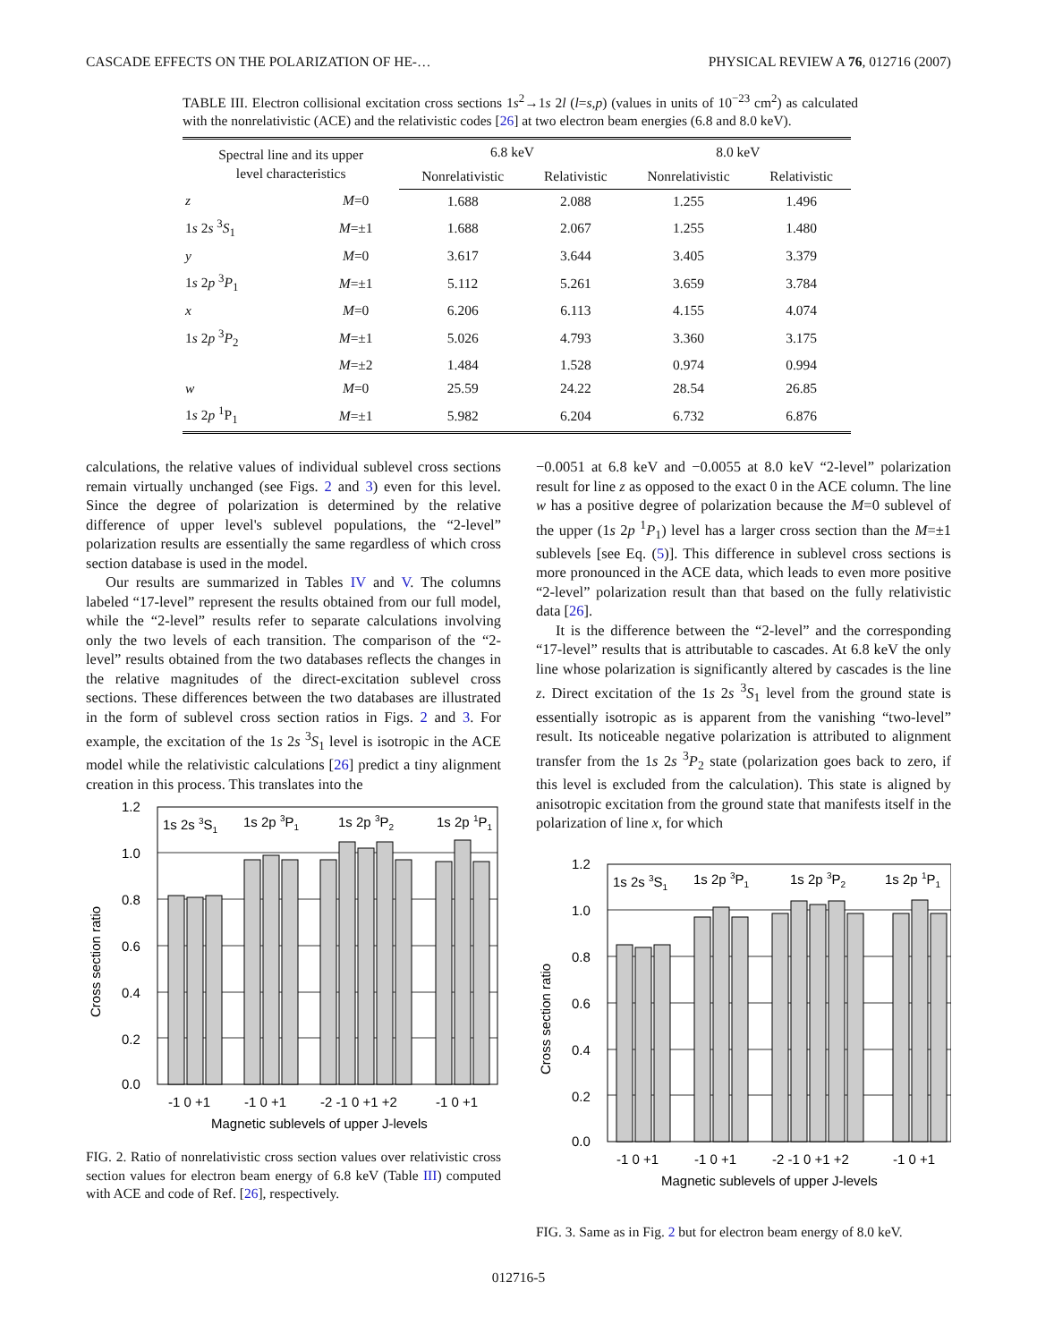CASCADE EFFECTS ON THE POLARIZATION OF HE-… PHYSICAL REVIEW A 76, 012716 (2007)
TABLE III. Electron collisional excitation cross sections 1s<sup>2</sup>→1s 2l (l=s,p) (values in units of 10<sup>−23</sup> cm<sup>2</sup>) as calculated with the nonrelativistic (ACE) and the relativistic codes [26] at two electron beam energies (6.8 and 8.0 keV).
| Spectral line and its upper level characteristics | | 6.8 keV | | 8.0 keV | |
| --- | --- | --- | --- | --- | --- |
| | | Nonrelativistic | Relativistic | Nonrelativistic | Relativistic |
| z | M =0 | 1.688 | 2.088 | 1.255 | 1.496 |
| 1 s 2 s <sup>3</sup> S<sub>1</sub> | M =±1 | 1.688 | 2.067 | 1.255 | 1.480 |
| y | M =0 | 3.617 | 3.644 | 3.405 | 3.379 |
| 1 s 2 p <sup>3</sup> P<sub>1</sub> | M =±1 | 5.112 | 5.261 | 3.659 | 3.784 |
| x | M =0 | 6.206 | 6.113 | 4.155 | 4.074 |
| 1 s 2 p <sup>3</sup> P<sub>2</sub> | M =±1 | 5.026 | 4.793 | 3.360 | 3.175 |
| | M =±2 | 1.484 | 1.528 | 0.974 | 0.994 |
| w | M =0 | 25.59 | 24.22 | 28.54 | 26.85 |
| 1 s 2 p <sup>1</sup>P<sub>1</sub> | M =±1 | 5.982 | 6.204 | 6.732 | 6.876 |
calculations, the relative values of individual sublevel cross sections remain virtually unchanged (see Figs. 2 and 3) even for this level. Since the degree of polarization is determined by the relative difference of upper level's sublevel populations, the “2-level” polarization results are essentially the same regardless of which cross section database is used in the model.
Our results are summarized in Tables IV and V. The columns labeled “17-level” represent the results obtained from our full model, while the “2-level” results refer to separate calculations involving only the two levels of each transition. The comparison of the “2-level” results obtained from the two databases reflects the changes in the relative magnitudes of the direct-excitation sublevel cross sections. These differences between the two databases are illustrated in the form of sublevel cross section ratios in Figs. 2 and 3. For example, the excitation of the 1s 2s <sup>3</sup>S<sub>1</sub> level is isotropic in the ACE model while the relativistic calculations [26] predict a tiny alignment creation in this process. This translates into the
1.2
1.0
0.8
0.6
0.4
0.2
0.0
1s 2s 3S1
1s 2p 3P1
1s 2p 3P2
1s 2p 1P1
-1 0 +1
-1 0 +1
-2 -1 0 +1 +2
-1 0 +1
Magnetic sublevels of upper J-levels
Cross section ratio
FIG. 2. Ratio of nonrelativistic cross section values over relativistic cross section values for electron beam energy of 6.8 keV (Table III) computed with ACE and code of Ref. [26], respectively.
−0.0051 at 6.8 keV and −0.0055 at 8.0 keV “2-level” polarization result for line z as opposed to the exact 0 in the ACE column. The line w has a positive degree of polarization because the M=0 sublevel of the upper (1s 2p <sup>1</sup>P<sub>1</sub>) level has a larger cross section than the M=±1 sublevels [see Eq. (5)]. This difference in sublevel cross sections is more pronounced in the ACE data, which leads to even more positive “2-level” polarization result than that based on the fully relativistic data [26].
It is the difference between the “2-level” and the corresponding “17-level” results that is attributable to cascades. At 6.8 keV the only line whose polarization is significantly altered by cascades is the line z. Direct excitation of the 1s 2s <sup>3</sup>S<sub>1</sub> level from the ground state is essentially isotropic as is apparent from the vanishing “two-level” result. Its noticeable negative polarization is attributed to alignment transfer from the 1s 2s <sup>3</sup>P<sub>2</sub> state (polarization goes back to zero, if this level is excluded from the calculation). This state is aligned by anisotropic excitation from the ground state that manifests itself in the polarization of line x, for which
1.2
1.0
0.8
0.6
0.4
0.2
0.0
1s 2s 3S1
1s 2p 3P1
1s 2p 3P2
1s 2p 1P1
-1 0 +1
-1 0 +1
-2 -1 0 +1 +2
-1 0 +1
Magnetic sublevels of upper J-levels
Cross section ratio
FIG. 3. Same as in Fig. 2 but for electron beam energy of 8.0 keV.
012716-5